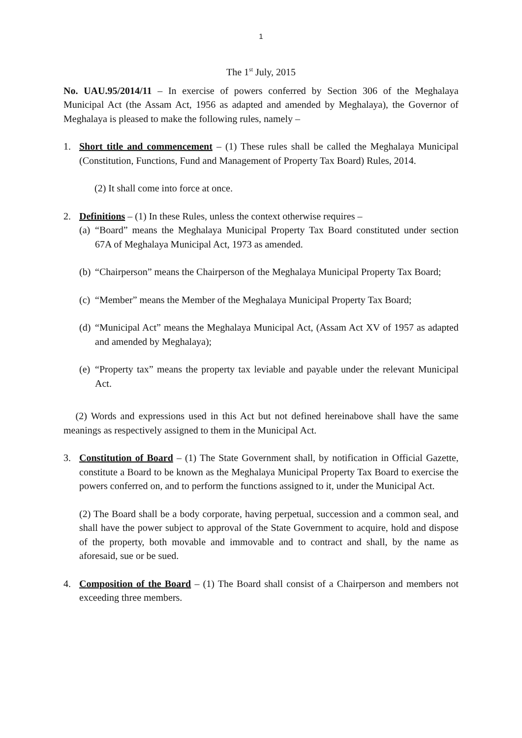1
The 1<sup>st</sup> July, 2015
No. UAU.95/2014/11 – In exercise of powers conferred by Section 306 of the Meghalaya Municipal Act (the Assam Act, 1956 as adapted and amended by Meghalaya), the Governor of Meghalaya is pleased to make the following rules, namely –
1. Short title and commencement – (1) These rules shall be called the Meghalaya Municipal (Constitution, Functions, Fund and Management of Property Tax Board) Rules, 2014.
(2) It shall come into force at once.
2. Definitions – (1) In these Rules, unless the context otherwise requires –
(a) “Board” means the Meghalaya Municipal Property Tax Board constituted under section 67A of Meghalaya Municipal Act, 1973 as amended.
(b) “Chairperson” means the Chairperson of the Meghalaya Municipal Property Tax Board;
(c) “Member” means the Member of the Meghalaya Municipal Property Tax Board;
(d) “Municipal Act” means the Meghalaya Municipal Act, (Assam Act XV of 1957 as adapted and amended by Meghalaya);
(e) “Property tax” means the property tax leviable and payable under the relevant Municipal Act.
(2) Words and expressions used in this Act but not defined hereinabove shall have the same meanings as respectively assigned to them in the Municipal Act.
3. Constitution of Board – (1) The State Government shall, by notification in Official Gazette, constitute a Board to be known as the Meghalaya Municipal Property Tax Board to exercise the powers conferred on, and to perform the functions assigned to it, under the Municipal Act.
(2) The Board shall be a body corporate, having perpetual, succession and a common seal, and shall have the power subject to approval of the State Government to acquire, hold and dispose of the property, both movable and immovable and to contract and shall, by the name as aforesaid, sue or be sued.
4. Composition of the Board – (1) The Board shall consist of a Chairperson and members not exceeding three members.